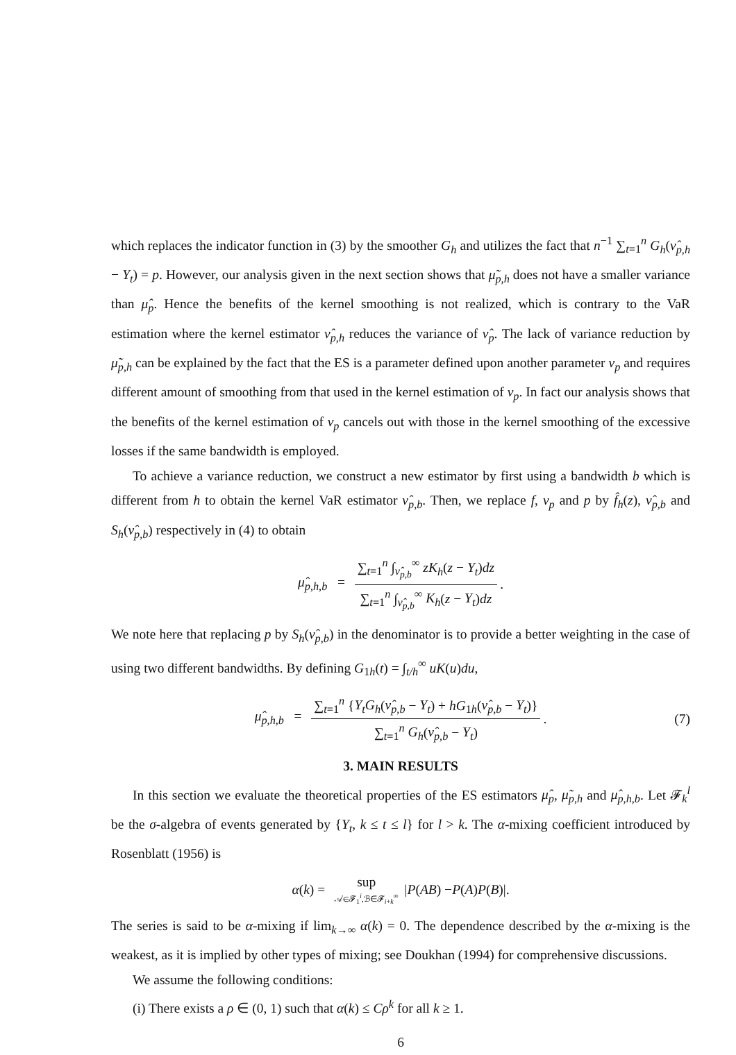which replaces the indicator function in (3) by the smoother G<sub>h</sub> and utilizes the fact that n<sup>−1</sup> ∑<sub>t=1</sub><sup>n</sup> G<sub>h</sub>(ν̂<sub>p,h</sub> − Y<sub>t</sub>) = p. However, our analysis given in the next section shows that μ̃<sub>p,h</sub> does not have a smaller variance than μ̂<sub>p</sub>. Hence the benefits of the kernel smoothing is not realized, which is contrary to the VaR estimation where the kernel estimator ν̂<sub>p,h</sub> reduces the variance of ν̂<sub>p</sub>. The lack of variance reduction by μ̃<sub>p,h</sub> can be explained by the fact that the ES is a parameter defined upon another parameter ν<sub>p</sub> and requires different amount of smoothing from that used in the kernel estimation of ν<sub>p</sub>. In fact our analysis shows that the benefits of the kernel estimation of ν<sub>p</sub> cancels out with those in the kernel smoothing of the excessive losses if the same bandwidth is employed.
To achieve a variance reduction, we construct a new estimator by first using a bandwidth b which is different from h to obtain the kernel VaR estimator ν̂<sub>p,b</sub>. Then, we replace f, ν<sub>p</sub> and p by f̂<sub>h</sub>(z), ν̂<sub>p,b</sub> and S<sub>h</sub>(ν̂<sub>p,b</sub>) respectively in (4) to obtain
μ̂<sub>p,h,b</sub> = ∑<sub>t=1</sub><sup>n</sup> ∫<sub>ν̂<sub>p,b</sub></sub><sup>∞</sup> zK<sub>h</sub>(z − Y<sub>t</sub>)dz ∑<sub>t=1</sub><sup>n</sup> ∫<sub>ν̂<sub>p,b</sub></sub><sup>∞</sup> K<sub>h</sub>(z − Y<sub>t</sub>)dz.
We note here that replacing p by S<sub>h</sub>(ν̂<sub>p,b</sub>) in the denominator is to provide a better weighting in the case of using two different bandwidths. By defining G<sub>1h</sub>(t) = ∫<sub>t/h</sub><sup>∞</sup> uK(u)du,
μ̂<sub>p,h,b</sub> = ∑<sub>t=1</sub><sup>n</sup> {Y<sub>t</sub>G<sub>h</sub>(ν̂<sub>p,b</sub> − Y<sub>t</sub>) + hG<sub>1h</sub>(ν̂<sub>p,b</sub> − Y<sub>t</sub>)} ∑<sub>t=1</sub><sup>n</sup> G<sub>h</sub>(ν̂<sub>p,b</sub> − Y<sub>t</sub>). (7)
3. MAIN RESULTS
In this section we evaluate the theoretical properties of the ES estimators μ̂<sub>p</sub>, μ̃<sub>p,h</sub> and μ̂<sub>p,h,b</sub>. Let 𝓕<sub>k</sub><sup>l</sup> be the σ-algebra of events generated by {Y<sub>t</sub>, k ≤ t ≤ l} for l > k. The α-mixing coefficient introduced by Rosenblatt (1956) is
α (k) = sup 𝒜∈𝓕<sub>1</sub><sup>i</sup>,ℬ∈𝓕<sub>i+k</sub><sup>∞</sup> | P (AB) − P (A) P (B)|.
The series is said to be α-mixing if lim<sub>k→∞</sub> α(k) = 0. The dependence described by the α-mixing is the weakest, as it is implied by other types of mixing; see Doukhan (1994) for comprehensive discussions.
We assume the following conditions:
(i) There exists a ρ ∈ (0, 1) such that α(k) ≤ Cρ<sup>k</sup> for all k ≥ 1.
6